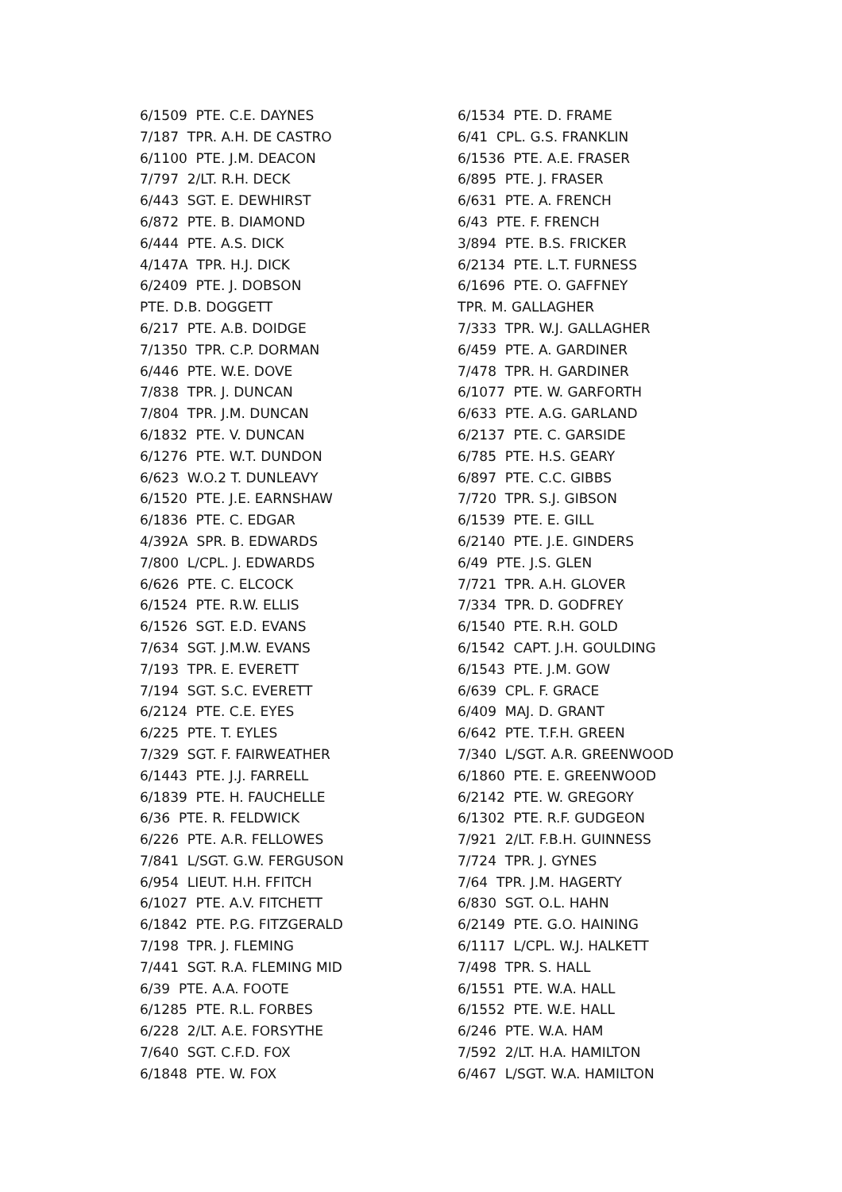6/1509 PTE. C.E. DAYNES 7/187 TPR. A.H. DE CASTRO 6/1100 PTE. J.M. DEACON 7/797 2/LT. R.H. DECK 6/443 SGT. E. DEWHIRST 6/872 PTE. B. DIAMOND 6/444 PTE. A.S. DICK 4/147A TPR. H.J. DICK 6/2409 PTE. J. DOBSON PTE. D.B. DOGGETT 6/217 PTE. A.B. DOIDGE 7/1350 TPR. C.P. DORMAN 6/446 PTE. W.E. DOVE 7/838 TPR. J. DUNCAN 7/804 TPR. J.M. DUNCAN 6/1832 PTE. V. DUNCAN 6/1276 PTE. W.T. DUNDON 6/623 W.O.2 T. DUNLEAVY 6/1520 PTE. J.E. EARNSHAW 6/1836 PTE. C. EDGAR 4/392A SPR. B. EDWARDS 7/800 L/CPL. J. EDWARDS 6/626 PTE. C. ELCOCK 6/1524 PTE. R.W. ELLIS 6/1526 SGT. E.D. EVANS 7/634 SGT. J.M.W. EVANS 7/193 TPR. E. EVERETT 7/194 SGT. S.C. EVERETT 6/2124 PTE. C.E. EYES 6/225 PTE. T. EYLES 7/329 SGT. F. FAIRWEATHER 6/1443 PTE. J.J. FARRELL 6/1839 PTE. H. FAUCHELLE 6/36 PTE. R. FELDWICK 6/226 PTE. A.R. FELLOWES 7/841 L/SGT. G.W. FERGUSON 6/954 LIEUT. H.H. FFITCH 6/1027 PTE. A.V. FITCHETT 6/1842 PTE. P.G. FITZGERALD 7/198 TPR. J. FLEMING 7/441 SGT. R.A. FLEMING MID 6/39 PTE. A.A. FOOTE 6/1285 PTE. R.L. FORBES 6/228 2/LT. A.E. FORSYTHE 7/640 SGT. C.F.D. FOX 6/1848 PTE. W. FOX
6/1534 PTE. D. FRAME 6/41 CPL. G.S. FRANKLIN 6/1536 PTE. A.E. FRASER 6/895 PTE. J. FRASER 6/631 PTE. A. FRENCH 6/43 PTE. F. FRENCH 3/894 PTE. B.S. FRICKER 6/2134 PTE. L.T. FURNESS 6/1696 PTE. O. GAFFNEY TPR. M. GALLAGHER 7/333 TPR. W.J. GALLAGHER 6/459 PTE. A. GARDINER 7/478 TPR. H. GARDINER 6/1077 PTE. W. GARFORTH 6/633 PTE. A.G. GARLAND 6/2137 PTE. C. GARSIDE 6/785 PTE. H.S. GEARY 6/897 PTE. C.C. GIBBS 7/720 TPR. S.J. GIBSON 6/1539 PTE. E. GILL 6/2140 PTE. J.E. GINDERS 6/49 PTE. J.S. GLEN 7/721 TPR. A.H. GLOVER 7/334 TPR. D. GODFREY 6/1540 PTE. R.H. GOLD 6/1542 CAPT. J.H. GOULDING 6/1543 PTE. J.M. GOW 6/639 CPL. F. GRACE 6/409 MAJ. D. GRANT 6/642 PTE. T.F.H. GREEN 7/340 L/SGT. A.R. GREENWOOD 6/1860 PTE. E. GREENWOOD 6/2142 PTE. W. GREGORY 6/1302 PTE. R.F. GUDGEON 7/921 2/LT. F.B.H. GUINNESS 7/724 TPR. J. GYNES 7/64 TPR. J.M. HAGERTY 6/830 SGT. O.L. HAHN 6/2149 PTE. G.O. HAINING 6/1117 L/CPL. W.J. HALKETT 7/498 TPR. S. HALL 6/1551 PTE. W.A. HALL 6/1552 PTE. W.E. HALL 6/246 PTE. W.A. HAM 7/592 2/LT. H.A. HAMILTON 6/467 L/SGT. W.A. HAMILTON